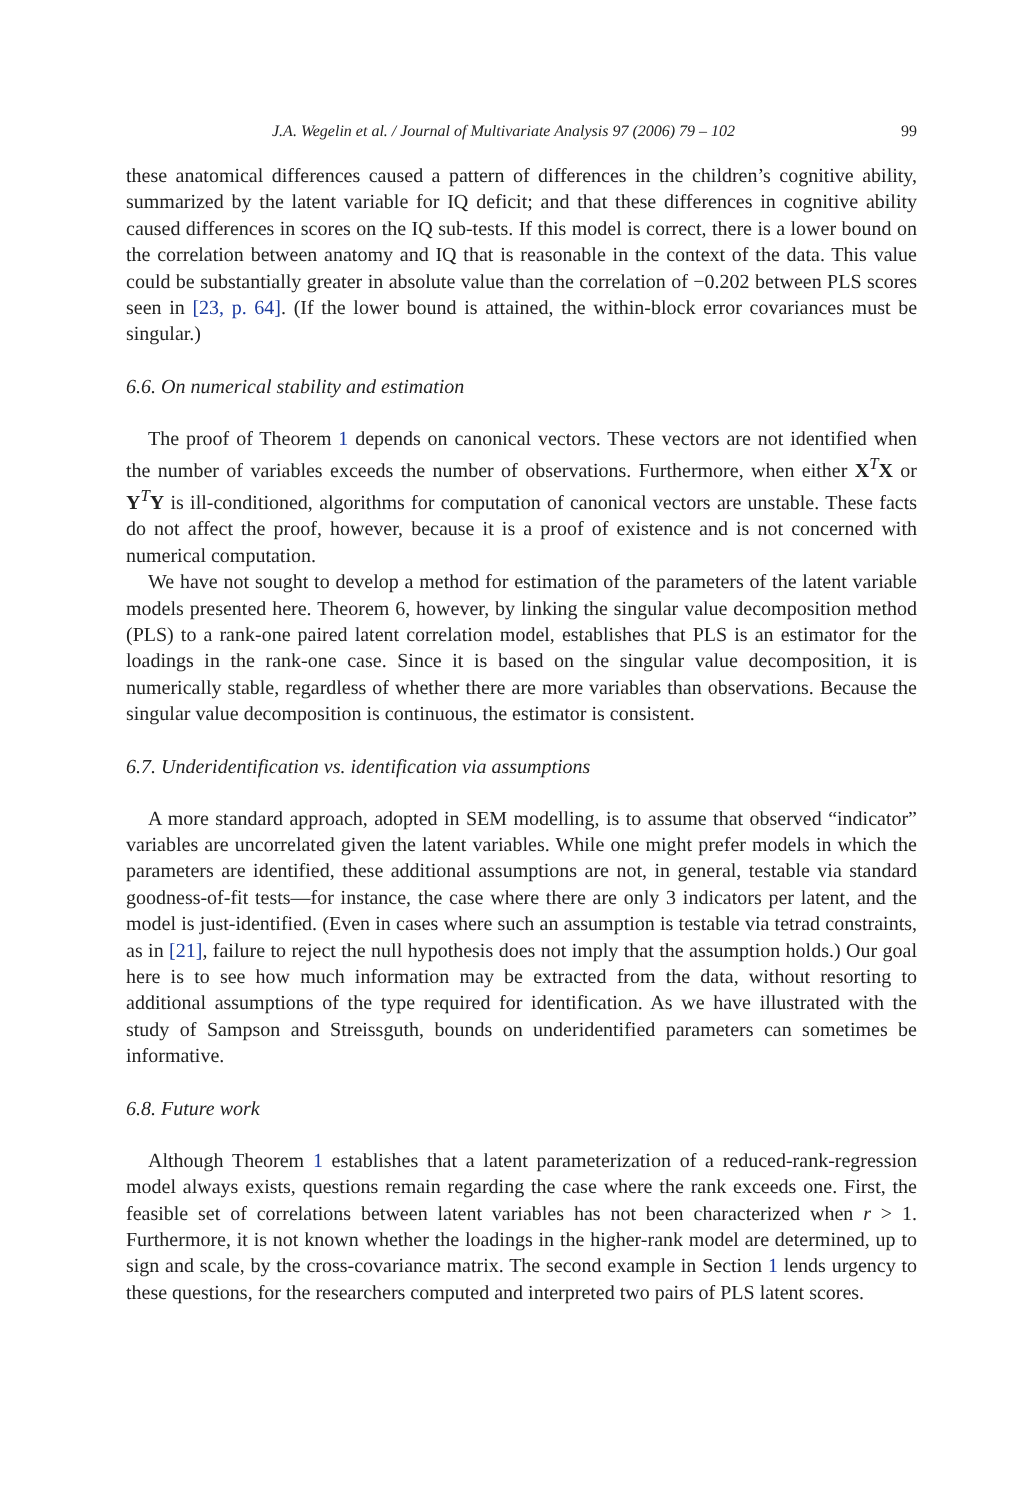J.A. Wegelin et al. / Journal of Multivariate Analysis 97 (2006) 79 – 102 99
these anatomical differences caused a pattern of differences in the children’s cognitive ability, summarized by the latent variable for IQ deficit; and that these differences in cognitive ability caused differences in scores on the IQ sub-tests. If this model is correct, there is a lower bound on the correlation between anatomy and IQ that is reasonable in the context of the data. This value could be substantially greater in absolute value than the correlation of −0.202 between PLS scores seen in [23, p. 64]. (If the lower bound is attained, the within-block error covariances must be singular.)
6.6. On numerical stability and estimation
The proof of Theorem 1 depends on canonical vectors. These vectors are not identified when the number of variables exceeds the number of observations. Furthermore, when either X<sup>T</sup>X or Y<sup>T</sup>Y is ill-conditioned, algorithms for computation of canonical vectors are unstable. These facts do not affect the proof, however, because it is a proof of existence and is not concerned with numerical computation.
We have not sought to develop a method for estimation of the parameters of the latent variable models presented here. Theorem 6, however, by linking the singular value decomposition method (PLS) to a rank-one paired latent correlation model, establishes that PLS is an estimator for the loadings in the rank-one case. Since it is based on the singular value decomposition, it is numerically stable, regardless of whether there are more variables than observations. Because the singular value decomposition is continuous, the estimator is consistent.
6.7. Underidentification vs. identification via assumptions
A more standard approach, adopted in SEM modelling, is to assume that observed “indicator” variables are uncorrelated given the latent variables. While one might prefer models in which the parameters are identified, these additional assumptions are not, in general, testable via standard goodness-of-fit tests—for instance, the case where there are only 3 indicators per latent, and the model is just-identified. (Even in cases where such an assumption is testable via tetrad constraints, as in [21], failure to reject the null hypothesis does not imply that the assumption holds.) Our goal here is to see how much information may be extracted from the data, without resorting to additional assumptions of the type required for identification. As we have illustrated with the study of Sampson and Streissguth, bounds on underidentified parameters can sometimes be informative.
6.8. Future work
Although Theorem 1 establishes that a latent parameterization of a reduced-rank-regression model always exists, questions remain regarding the case where the rank exceeds one. First, the feasible set of correlations between latent variables has not been characterized when r > 1. Furthermore, it is not known whether the loadings in the higher-rank model are determined, up to sign and scale, by the cross-covariance matrix. The second example in Section 1 lends urgency to these questions, for the researchers computed and interpreted two pairs of PLS latent scores.